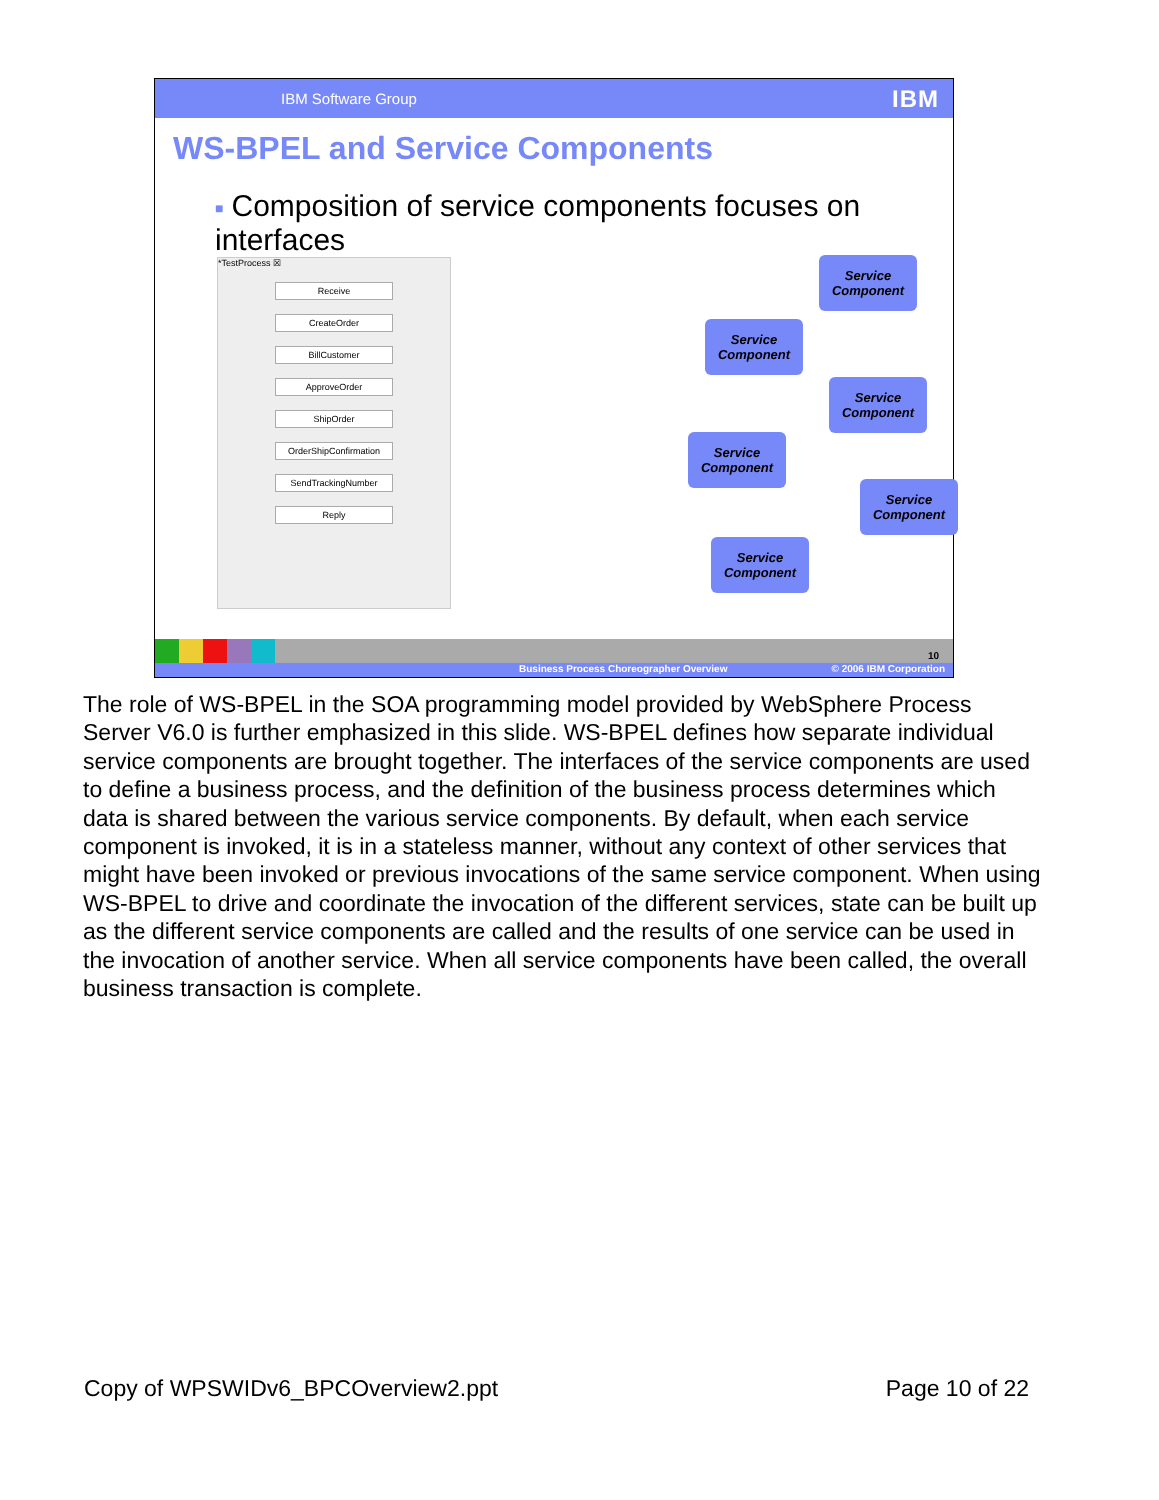IBM Software Group IBM
WS-BPEL and Service Components
■ Composition of service components focuses on interfaces
*TestProcess ☒
Receive
CreateOrder
BillCustomer
ApproveOrder
ShipOrder
OrderShipConfirmation
SendTrackingNumber
Reply
Service Component
Service Component
Service Component
Service Component
Service Component
Service Component
10
Business Process Choreographer Overview © 2006 IBM Corporation
The role of WS-BPEL in the SOA programming model provided by WebSphere Process Server V6.0 is further emphasized in this slide. WS-BPEL defines how separate individual service components are brought together. The interfaces of the service components are used to define a business process, and the definition of the business process determines which data is shared between the various service components. By default, when each service component is invoked, it is in a stateless manner, without any context of other services that might have been invoked or previous invocations of the same service component. When using WS-BPEL to drive and coordinate the invocation of the different services, state can be built up as the different service components are called and the results of one service can be used in the invocation of another service. When all service components have been called, the overall business transaction is complete.
Copy of WPSWIDv6_BPCOverview2.ppt Page 10 of 22